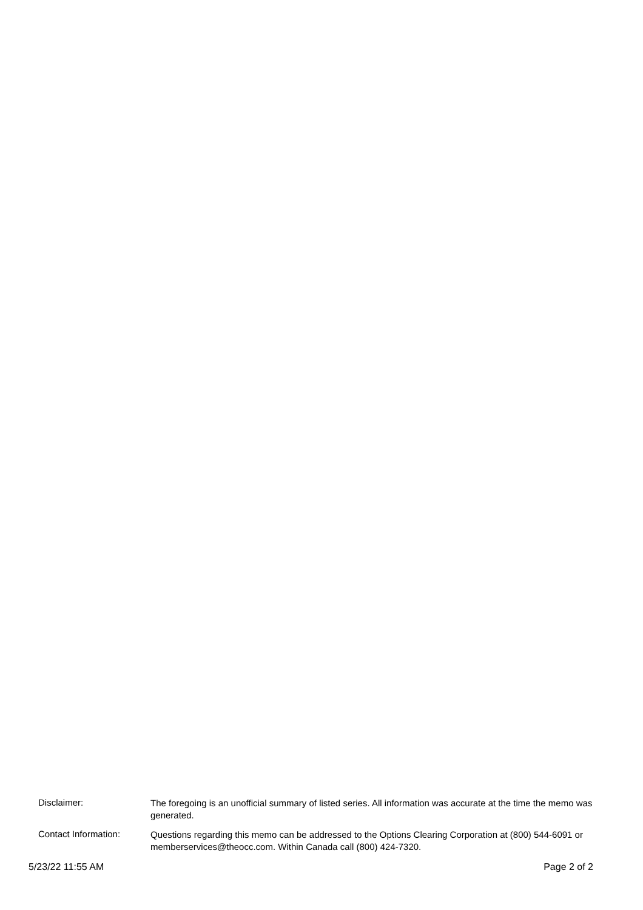Disclaimer:
The foregoing is an unofficial summary of listed series. All information was accurate at the time the memo was generated.
Contact Information:
Questions regarding this memo can be addressed to the Options Clearing Corporation at (800) 544-6091 or memberservices@theocc.com. Within Canada call (800) 424-7320.
5/23/22 11:55 AM Page 2 of 2